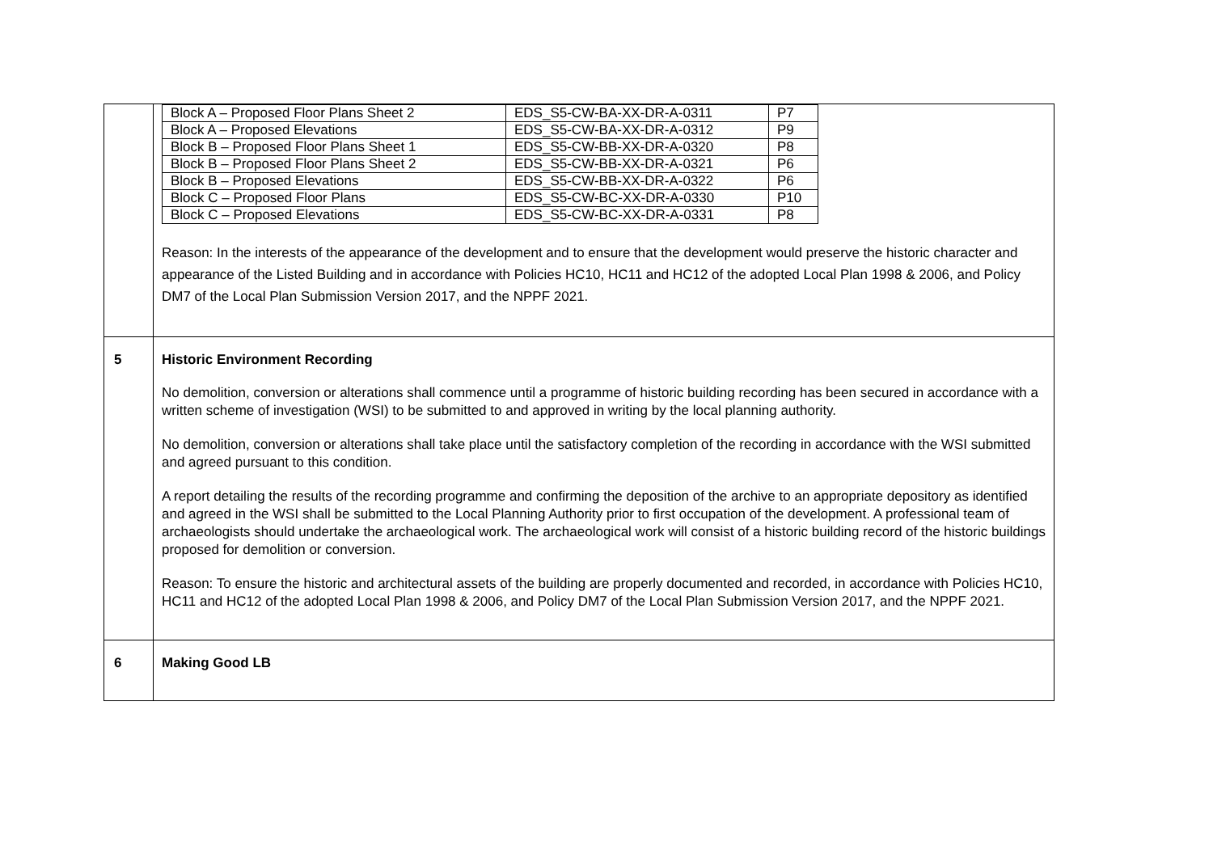| | / Block A – Proposed Floor Plans Sheet 2 / EDS_S5-CW-BA-XX-DR-A-0311 / P7 / / Block A – Proposed Elevations / EDS_S5-CW-BA-XX-DR-A-0312 / P9 / / Block B – Proposed Floor Plans Sheet 1 / EDS_S5-CW-BB-XX-DR-A-0320 / P8 / / Block B – Proposed Floor Plans Sheet 2 / EDS_S5-CW-BB-XX-DR-A-0321 / P6 / / Block B – Proposed Elevations / EDS_S5-CW-BB-XX-DR-A-0322 / P6 / / Block C – Proposed Floor Plans / EDS_S5-CW-BC-XX-DR-A-0330 / P10 / / Block C – Proposed Elevations / EDS_S5-CW-BC-XX-DR-A-0331 / P8 / Reason: In the interests of the appearance of the development and to ensure that the development would preserve the historic character and appearance of the Listed Building and in accordance with Policies HC10, HC11 and HC12 of the adopted Local Plan 1998 & 2006, and Policy DM7 of the Local Plan Submission Version 2017, and the NPPF 2021. |
| 5 | Historic Environment Recording No demolition, conversion or alterations shall commence until a programme of historic building recording has been secured in accordance with a written scheme of investigation (WSI) to be submitted to and approved in writing by the local planning authority. No demolition, conversion or alterations shall take place until the satisfactory completion of the recording in accordance with the WSI submitted and agreed pursuant to this condition. A report detailing the results of the recording programme and confirming the deposition of the archive to an appropriate depository as identified and agreed in the WSI shall be submitted to the Local Planning Authority prior to first occupation of the development. A professional team of archaeologists should undertake the archaeological work. The archaeological work will consist of a historic building record of the historic buildings proposed for demolition or conversion. Reason: To ensure the historic and architectural assets of the building are properly documented and recorded, in accordance with Policies HC10, HC11 and HC12 of the adopted Local Plan 1998 & 2006, and Policy DM7 of the Local Plan Submission Version 2017, and the NPPF 2021. |
| 6 | Making Good LB |